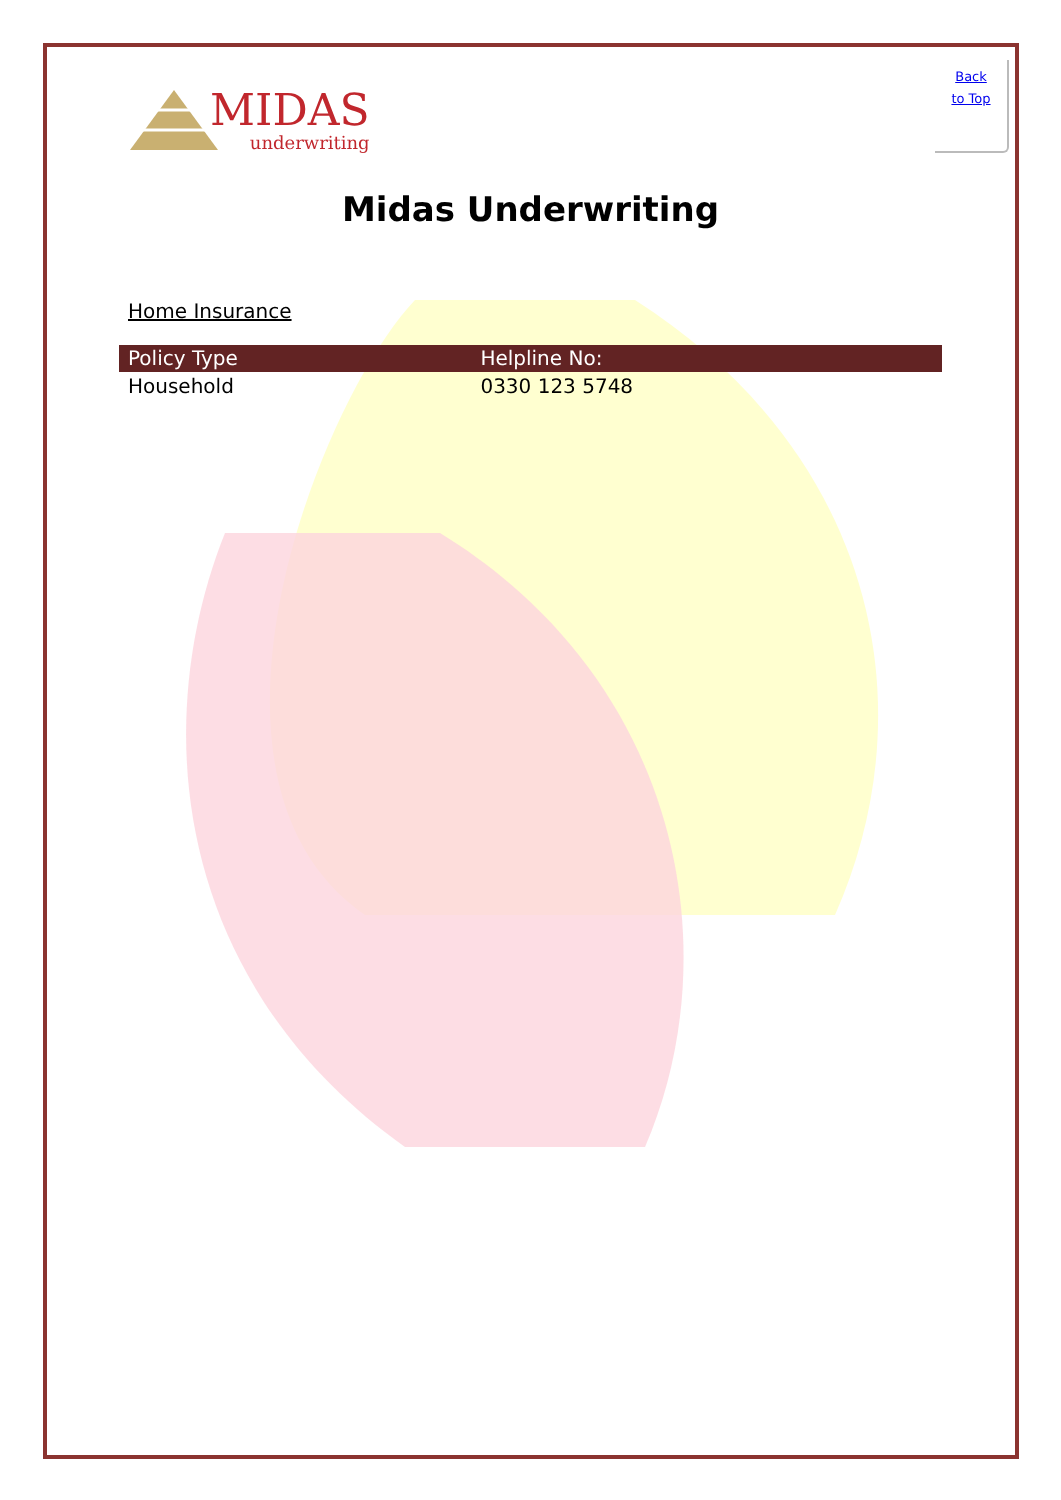MIDAS
underwriting
Back
to Top
Midas Underwriting
Home Insurance
| Policy Type | Helpline No: |
| --- | --- |
| Household | 0330 123 5748 |